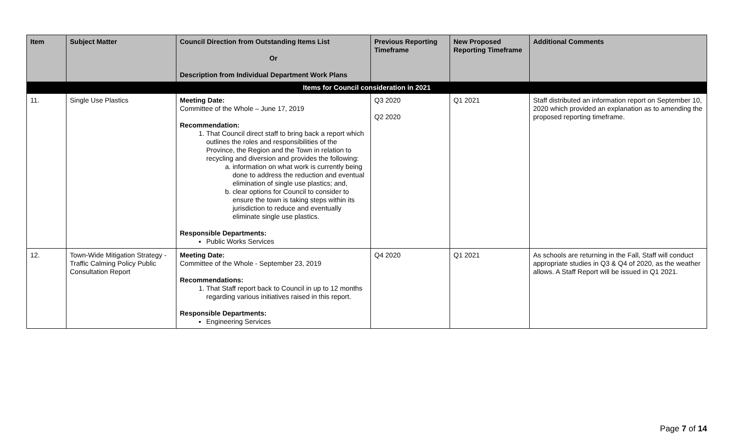| Item | Subject Matter | Council Direction from Outstanding Items List Or Description from Individual Department Work Plans | Previous Reporting Timeframe | New Proposed Reporting Timeframe | Additional Comments |
| --- | --- | --- | --- | --- | --- |
| Items for Council consideration in 2021 | | | | | |
| 11. | Single Use Plastics | Meeting Date: Committee of the Whole – June 17, 2019 Recommendation: 1. That Council direct staff to bring back a report which outlines the roles and responsibilities of the Province, the Region and the Town in relation to recycling and diversion and provides the following: a. information on what work is currently being done to address the reduction and eventual elimination of single use plastics; and, b. clear options for Council to consider to ensure the town is taking steps within its jurisdiction to reduce and eventually eliminate single use plastics. Responsible Departments: Public Works Services | Q3 2020 Q2 2020 | Q1 2021 | Staff distributed an information report on September 10, 2020 which provided an explanation as to amending the proposed reporting timeframe. |
| 12. | Town-Wide Mitigation Strategy - Traffic Calming Policy Public Consultation Report | Meeting Date: Committee of the Whole - September 23, 2019 Recommendations: 1. That Staff report back to Council in up to 12 months regarding various initiatives raised in this report. Responsible Departments: Engineering Services | Q4 2020 | Q1 2021 | As schools are returning in the Fall, Staff will conduct appropriate studies in Q3 & Q4 of 2020, as the weather allows. A Staff Report will be issued in Q1 2021. |
Page 7 of 14